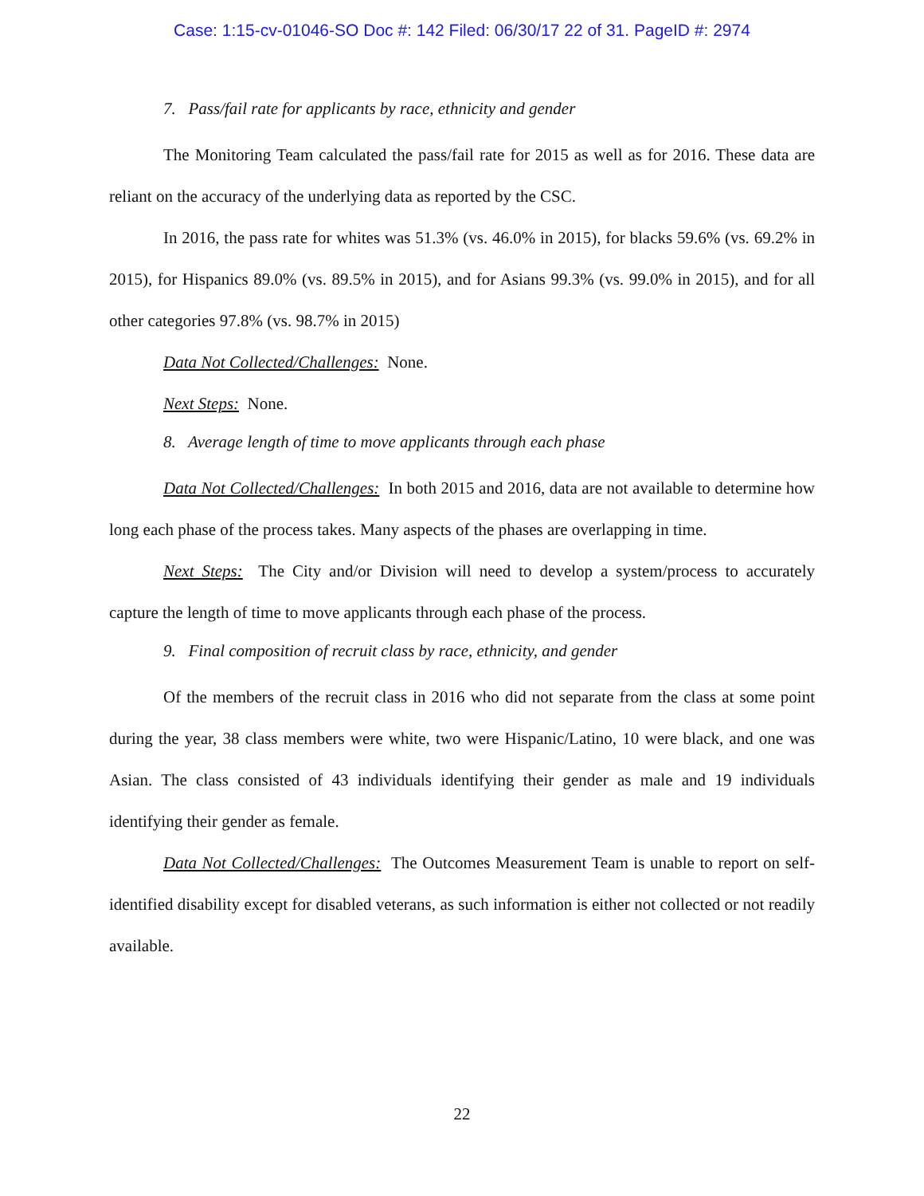Case: 1:15-cv-01046-SO Doc #: 142 Filed: 06/30/17 22 of 31. PageID #: 2974
7. Pass/fail rate for applicants by race, ethnicity and gender
The Monitoring Team calculated the pass/fail rate for 2015 as well as for 2016. These data are reliant on the accuracy of the underlying data as reported by the CSC.
In 2016, the pass rate for whites was 51.3% (vs. 46.0% in 2015), for blacks 59.6% (vs. 69.2% in 2015), for Hispanics 89.0% (vs. 89.5% in 2015), and for Asians 99.3% (vs. 99.0% in 2015), and for all other categories 97.8% (vs. 98.7% in 2015)
Data Not Collected/Challenges: None.
Next Steps: None.
8. Average length of time to move applicants through each phase
Data Not Collected/Challenges: In both 2015 and 2016, data are not available to determine how long each phase of the process takes. Many aspects of the phases are overlapping in time.
Next Steps: The City and/or Division will need to develop a system/process to accurately capture the length of time to move applicants through each phase of the process.
9. Final composition of recruit class by race, ethnicity, and gender
Of the members of the recruit class in 2016 who did not separate from the class at some point during the year, 38 class members were white, two were Hispanic/Latino, 10 were black, and one was Asian. The class consisted of 43 individuals identifying their gender as male and 19 individuals identifying their gender as female.
Data Not Collected/Challenges: The Outcomes Measurement Team is unable to report on self-identified disability except for disabled veterans, as such information is either not collected or not readily available.
22